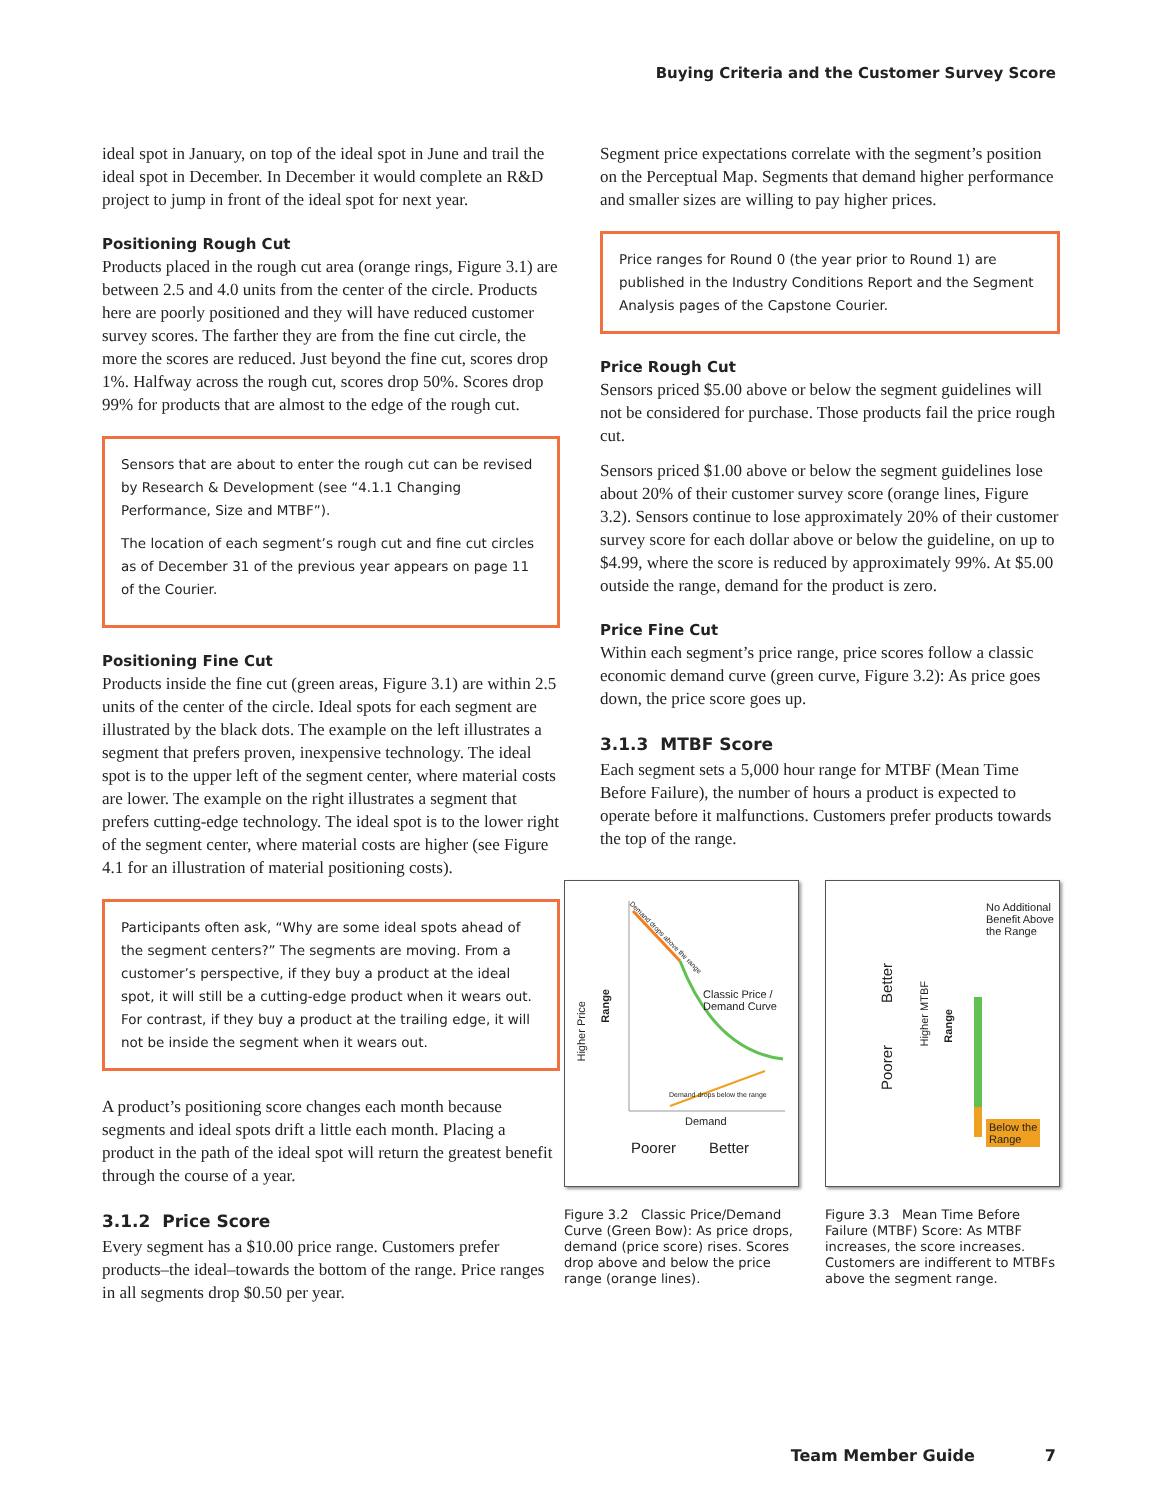Buying Criteria and the Customer Survey Score
ideal spot in January, on top of the ideal spot in June and trail the ideal spot in December. In December it would complete an R&D project to jump in front of the ideal spot for next year.
Positioning Rough Cut
Products placed in the rough cut area (orange rings, Figure 3.1) are between 2.5 and 4.0 units from the center of the circle. Products here are poorly positioned and they will have reduced customer survey scores. The farther they are from the fine cut circle, the more the scores are reduced. Just beyond the fine cut, scores drop 1%. Halfway across the rough cut, scores drop 50%. Scores drop 99% for products that are almost to the edge of the rough cut.
Sensors that are about to enter the rough cut can be revised by Research & Development (see “4.1.1 Changing Performance, Size and MTBF”).
The location of each segment’s rough cut and fine cut circles as of December 31 of the previous year appears on page 11 of the Courier.
Positioning Fine Cut
Products inside the fine cut (green areas, Figure 3.1) are within 2.5 units of the center of the circle. Ideal spots for each segment are illustrated by the black dots. The example on the left illustrates a segment that prefers proven, inexpensive technology. The ideal spot is to the upper left of the segment center, where material costs are lower. The example on the right illustrates a segment that prefers cutting-edge technology. The ideal spot is to the lower right of the segment center, where material costs are higher (see Figure 4.1 for an illustration of material positioning costs).
Participants often ask, “Why are some ideal spots ahead of the segment centers?” The segments are moving. From a customer’s perspective, if they buy a product at the ideal spot, it will still be a cutting-edge product when it wears out. For contrast, if they buy a product at the trailing edge, it will not be inside the segment when it wears out.
A product’s positioning score changes each month because segments and ideal spots drift a little each month. Placing a product in the path of the ideal spot will return the greatest benefit through the course of a year.
3.1.2 Price Score
Every segment has a $10.00 price range. Customers prefer products–the ideal–towards the bottom of the range. Price ranges in all segments drop $0.50 per year.
Segment price expectations correlate with the segment’s position on the Perceptual Map. Segments that demand higher performance and smaller sizes are willing to pay higher prices.
Price ranges for Round 0 (the year prior to Round 1) are published in the Industry Conditions Report and the Segment Analysis pages of the Capstone Courier.
Price Rough Cut
Sensors priced $5.00 above or below the segment guidelines will not be considered for purchase. Those products fail the price rough cut.
Sensors priced $1.00 above or below the segment guidelines lose about 20% of their customer survey score (orange lines, Figure 3.2). Sensors continue to lose approximately 20% of their customer survey score for each dollar above or below the guideline, on up to $4.99, where the score is reduced by approximately 99%. At $5.00 outside the range, demand for the product is zero.
Price Fine Cut
Within each segment’s price range, price scores follow a classic economic demand curve (green curve, Figure 3.2): As price goes down, the price score goes up.
3.1.3 MTBF Score
Each segment sets a 5,000 hour range for MTBF (Mean Time Before Failure), the number of hours a product is expected to operate before it malfunctions. Customers prefer products towards the top of the range.
Classic Price /
Demand Curve
Higher Price
Range
Demand drops above the range
Demand drops below the range
Demand
Poorer Better
Figure 3.2 Classic Price/Demand Curve (Green Bow): As price drops, demand (price score) rises. Scores drop above and below the price range (orange lines).
No Additional
Benefit Above
the Range
Better
Poorer
Higher MTBF
Range
Below the
Range
Figure 3.3 Mean Time Before Failure (MTBF) Score: As MTBF increases, the score increases. Customers are indifferent to MTBFs above the segment range.
Team Member Guide 7